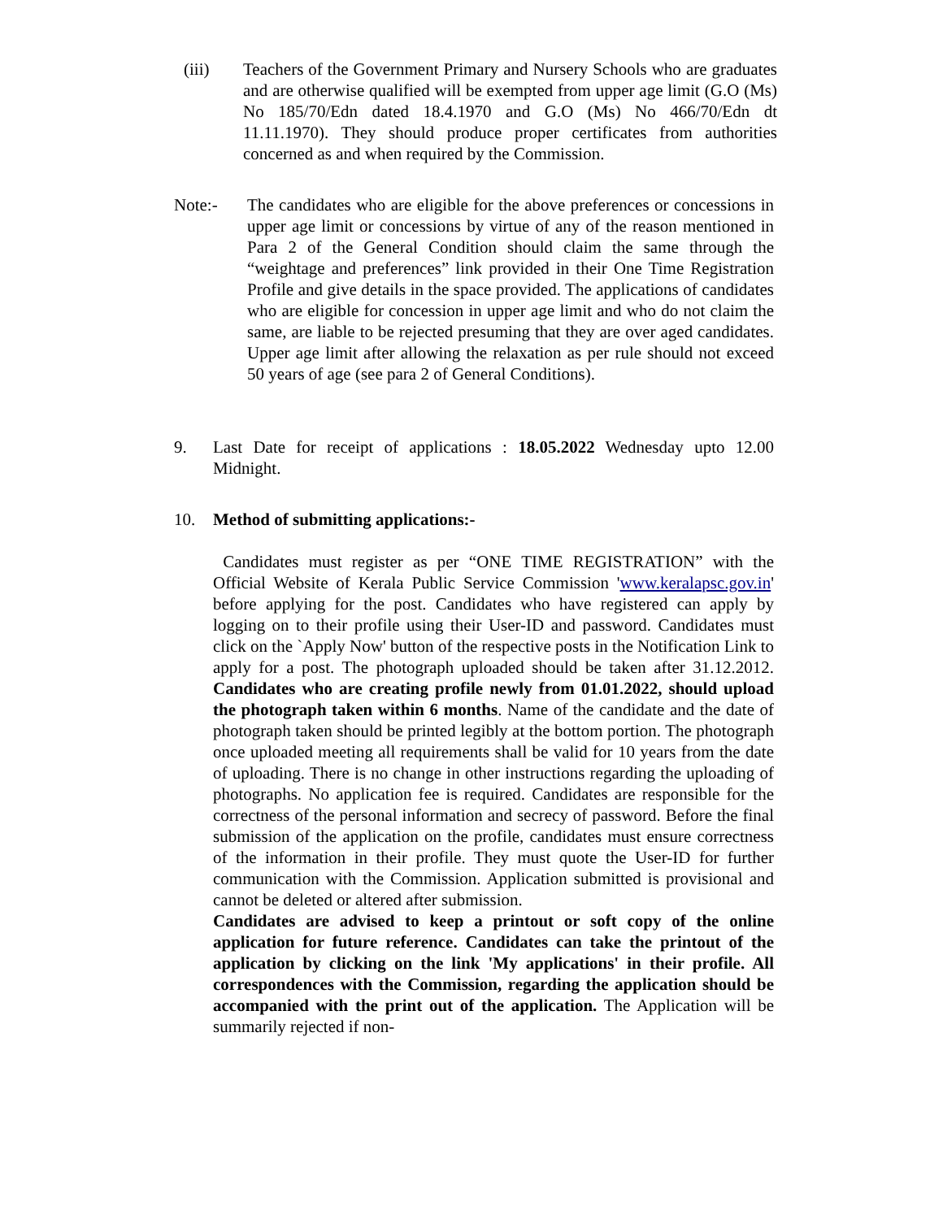(iii) Teachers of the Government Primary and Nursery Schools who are graduates and are otherwise qualified will be exempted from upper age limit (G.O (Ms) No 185/70/Edn dated 18.4.1970 and G.O (Ms) No 466/70/Edn dt 11.11.1970). They should produce proper certificates from authorities concerned as and when required by the Commission.
Note:- The candidates who are eligible for the above preferences or concessions in upper age limit or concessions by virtue of any of the reason mentioned in Para 2 of the General Condition should claim the same through the “weightage and preferences” link provided in their One Time Registration Profile and give details in the space provided. The applications of candidates who are eligible for concession in upper age limit and who do not claim the same, are liable to be rejected presuming that they are over aged candidates. Upper age limit after allowing the relaxation as per rule should not exceed 50 years of age (see para 2 of General Conditions).
9. Last Date for receipt of applications : 18.05.2022 Wednesday upto 12.00 Midnight.
10. Method of submitting applications:-
Candidates must register as per “ONE TIME REGISTRATION” with the Official Website of Kerala Public Service Commission 'www.keralapsc.gov.in' before applying for the post. Candidates who have registered can apply by logging on to their profile using their User-ID and password. Candidates must click on the `Apply Now' button of the respective posts in the Notification Link to apply for a post. The photograph uploaded should be taken after 31.12.2012. Candidates who are creating profile newly from 01.01.2022, should upload the photograph taken within 6 months. Name of the candidate and the date of photograph taken should be printed legibly at the bottom portion. The photograph once uploaded meeting all requirements shall be valid for 10 years from the date of uploading. There is no change in other instructions regarding the uploading of photographs. No application fee is required. Candidates are responsible for the correctness of the personal information and secrecy of password. Before the final submission of the application on the profile, candidates must ensure correctness of the information in their profile. They must quote the User-ID for further communication with the Commission. Application submitted is provisional and cannot be deleted or altered after submission.
Candidates are advised to keep a printout or soft copy of the online application for future reference. Candidates can take the printout of the application by clicking on the link 'My applications' in their profile. All correspondences with the Commission, regarding the application should be accompanied with the print out of the application. The Application will be summarily rejected if non-